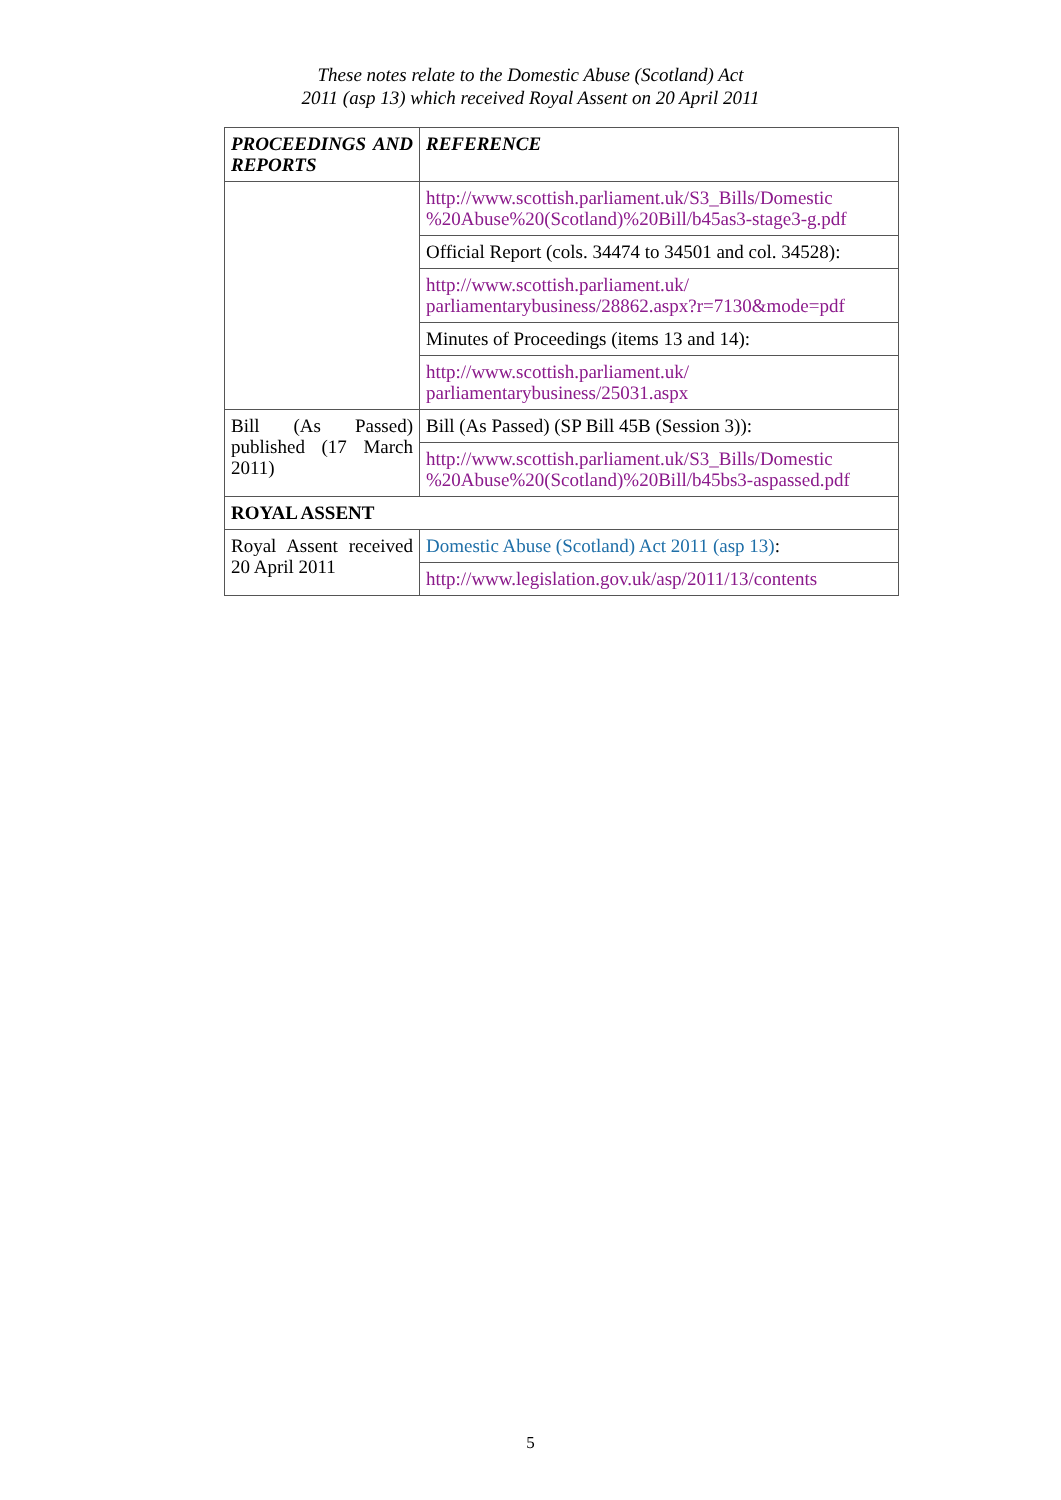These notes relate to the Domestic Abuse (Scotland) Act
2011 (asp 13) which received Royal Assent on 20 April 2011
| PROCEEDINGS AND REPORTS | REFERENCE |
| --- | --- |
| | http://www.scottish.parliament.uk/S3_Bills/Domestic %20Abuse%20(Scotland)%20Bill/b45as3-stage3-g.pdf |
| | Official Report (cols. 34474 to 34501 and col. 34528): |
| | http://www.scottish.parliament.uk/ parliamentarybusiness/28862.aspx?r=7130&mode=pdf |
| | Minutes of Proceedings (items 13 and 14): |
| | http://www.scottish.parliament.uk/ parliamentarybusiness/25031.aspx |
| Bill (As Passed) published (17 March 2011) | Bill (As Passed) (SP Bill 45B (Session 3)): |
| | http://www.scottish.parliament.uk/S3_Bills/Domestic %20Abuse%20(Scotland)%20Bill/b45bs3-aspassed.pdf |
| ROYAL ASSENT | |
| Royal Assent received 20 April 2011 | Domestic Abuse (Scotland) Act 2011 (asp 13) : |
| | http://www.legislation.gov.uk/asp/2011/13/contents |
5